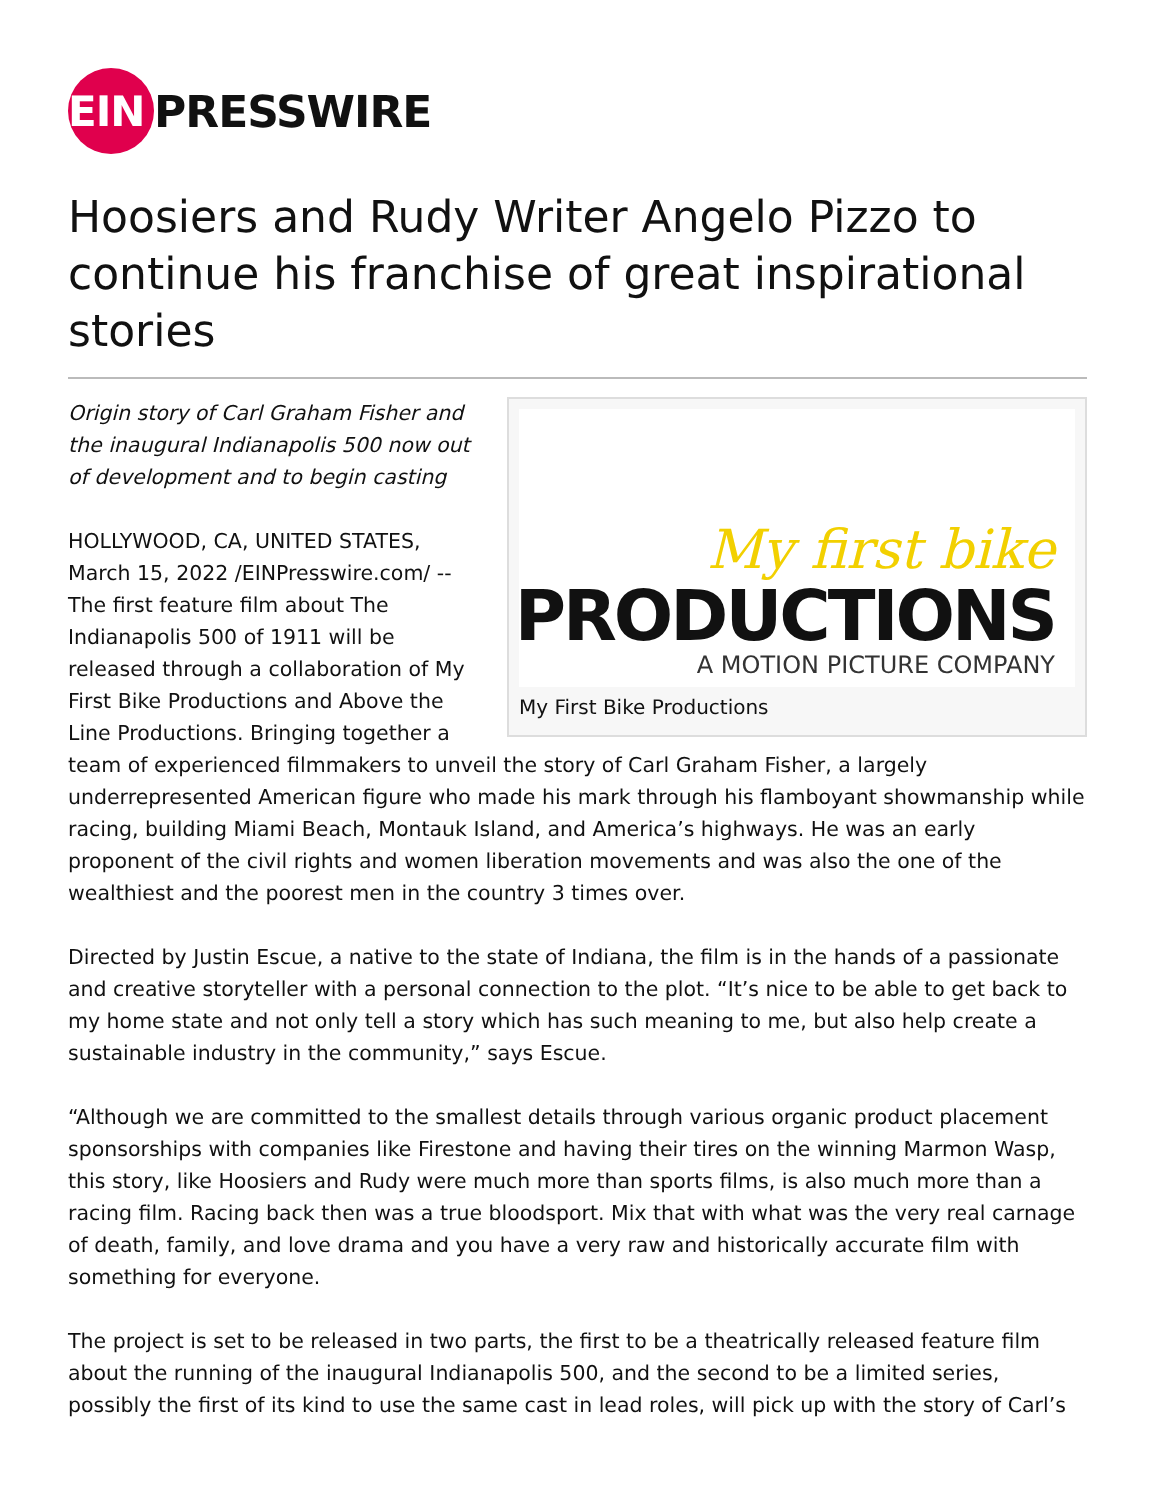EIN
PRESSWIRE
Hoosiers and Rudy Writer Angelo Pizzo to continue his franchise of great inspirational stories
My first bike
PRODUCTIONS
A MOTION PICTURE COMPANY
My First Bike Productions
Origin story of Carl Graham Fisher and the inaugural Indianapolis 500 now out of development and to begin casting
HOLLYWOOD, CA, UNITED STATES, March 15, 2022 /EINPresswire.com/ -- The first feature film about The Indianapolis 500 of 1911 will be released through a collaboration of My First Bike Productions and Above the Line Productions. Bringing together a team of experienced filmmakers to unveil the story of Carl Graham Fisher, a largely underrepresented American figure who made his mark through his flamboyant showmanship while racing, building Miami Beach, Montauk Island, and America’s highways. He was an early proponent of the civil rights and women liberation movements and was also the one of the wealthiest and the poorest men in the country 3 times over.
Directed by Justin Escue, a native to the state of Indiana, the film is in the hands of a passionate and creative storyteller with a personal connection to the plot. “It’s nice to be able to get back to my home state and not only tell a story which has such meaning to me, but also help create a sustainable industry in the community,” says Escue.
“Although we are committed to the smallest details through various organic product placement sponsorships with companies like Firestone and having their tires on the winning Marmon Wasp, this story, like Hoosiers and Rudy were much more than sports films, is also much more than a racing film. Racing back then was a true bloodsport. Mix that with what was the very real carnage of death, family, and love drama and you have a very raw and historically accurate film with something for everyone.
The project is set to be released in two parts, the first to be a theatrically released feature film about the running of the inaugural Indianapolis 500, and the second to be a limited series, possibly the first of its kind to use the same cast in lead roles, will pick up with the story of Carl’s